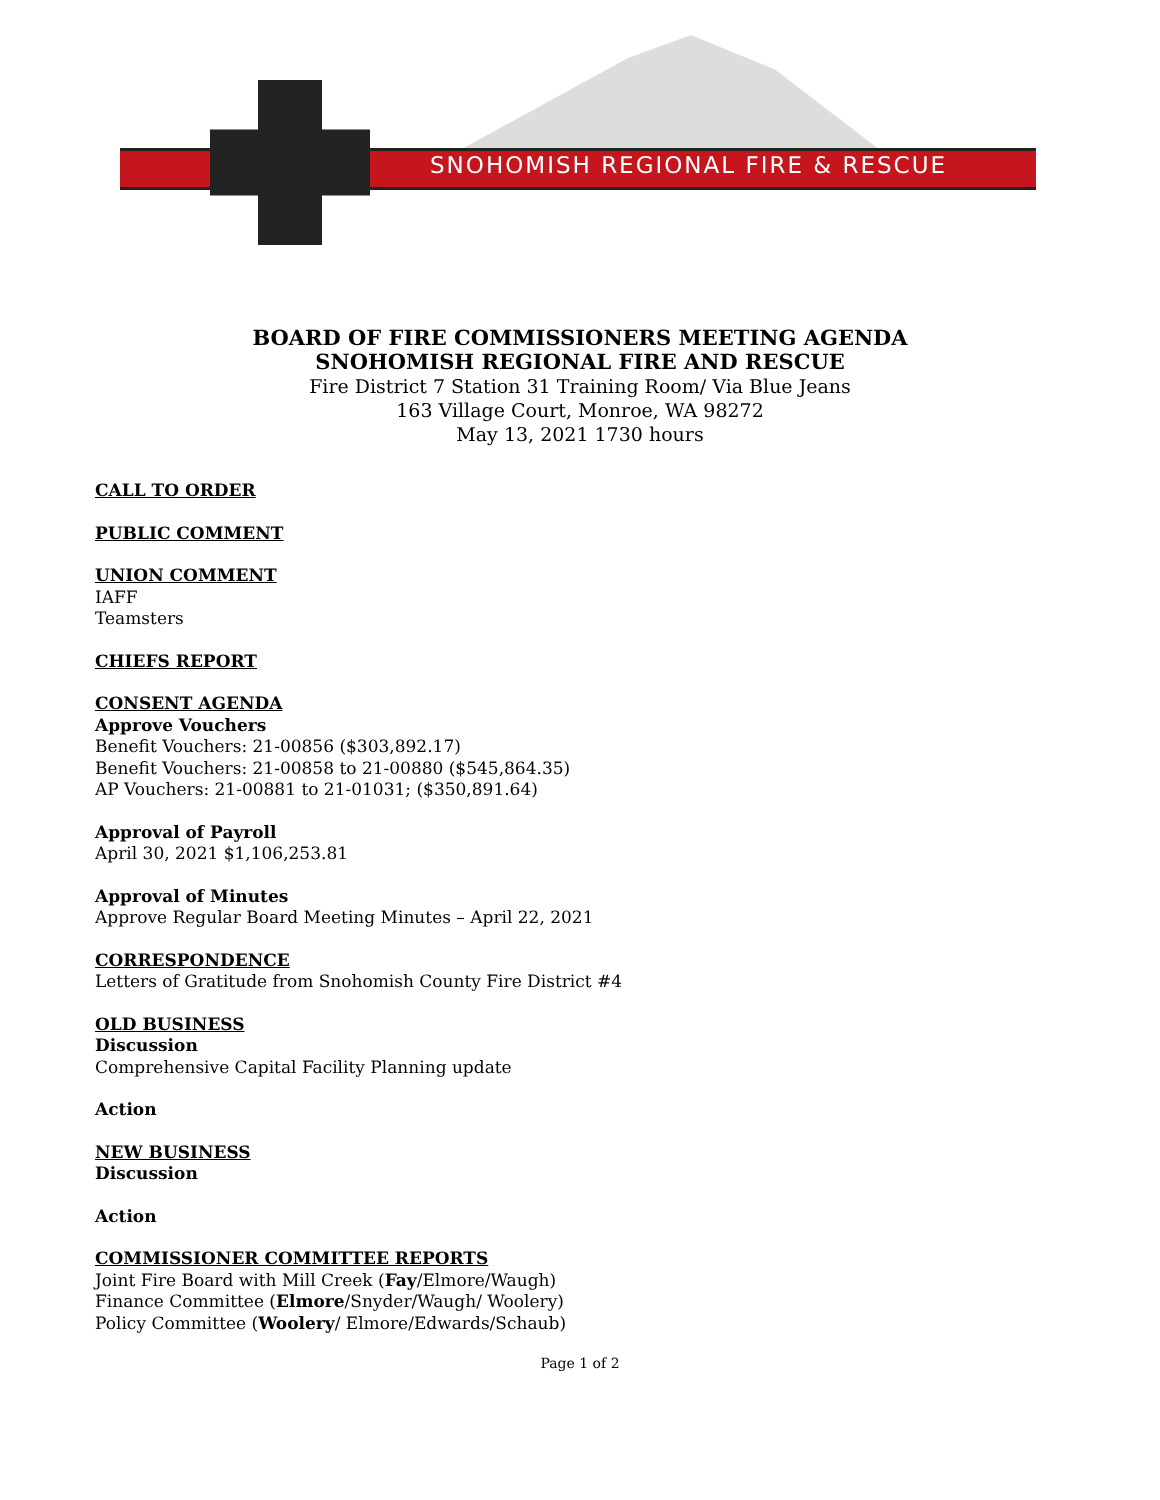SNOHOMISH REGIONAL FIRE & RESCUE
BOARD OF FIRE COMMISSIONERS MEETING AGENDA
SNOHOMISH REGIONAL FIRE AND RESCUE
Fire District 7 Station 31 Training Room/ Via Blue Jeans
163 Village Court, Monroe, WA 98272
May 13, 2021 1730 hours
CALL TO ORDER
PUBLIC COMMENT
UNION COMMENT
IAFF
Teamsters
CHIEFS REPORT
CONSENT AGENDA
Approve Vouchers
Benefit Vouchers: 21-00856 ($303,892.17)
Benefit Vouchers: 21-00858 to 21-00880 ($545,864.35)
AP Vouchers: 21-00881 to 21-01031; ($350,891.64)
Approval of Payroll
April 30, 2021 $1,106,253.81
Approval of Minutes
Approve Regular Board Meeting Minutes – April 22, 2021
CORRESPONDENCE
Letters of Gratitude from Snohomish County Fire District #4
OLD BUSINESS
Discussion
Comprehensive Capital Facility Planning update
Action
NEW BUSINESS
Discussion
Action
COMMISSIONER COMMITTEE REPORTS
Joint Fire Board with Mill Creek (Fay/Elmore/Waugh)
Finance Committee (Elmore/Snyder/Waugh/ Woolery)
Policy Committee (Woolery/ Elmore/Edwards/Schaub)
Page 1 of 2